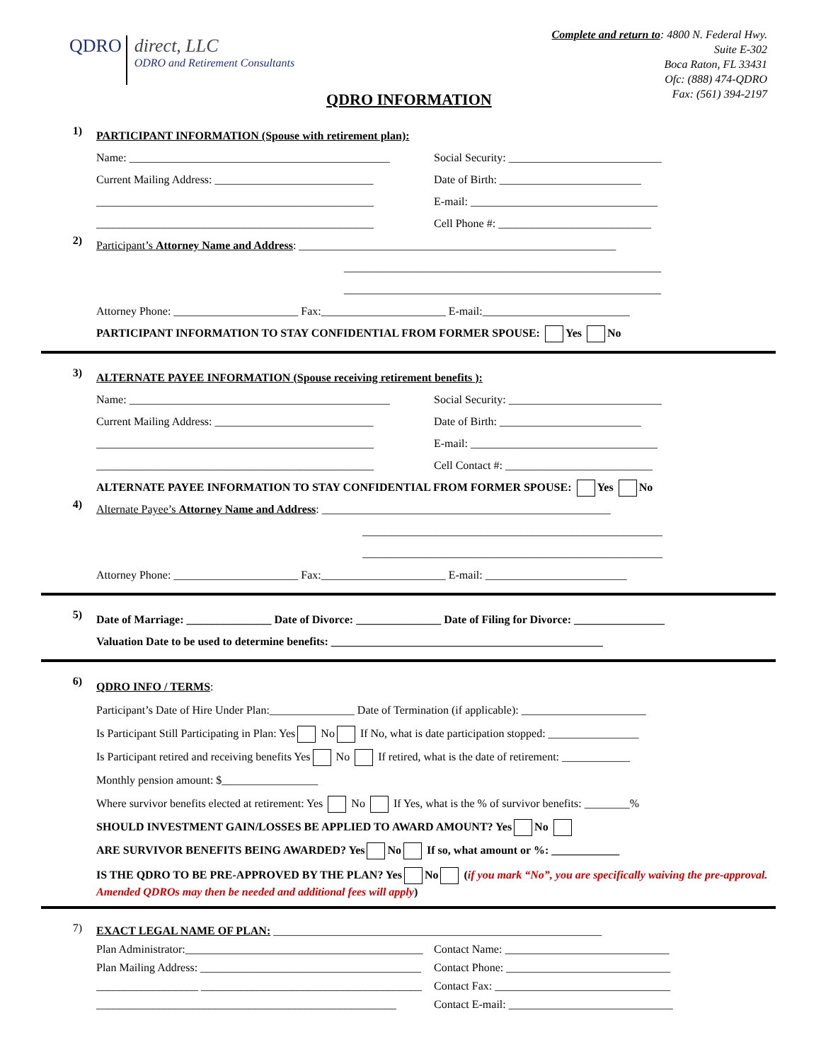QDRO
direct, LLC
ODRO and Retirement Consultants
QDRO INFORMATION
Complete and return to: 4800 N. Federal Hwy.
Suite E-302
Boca Raton, FL 33431
Ofc: (888) 474-QDRO
Fax: (561) 394-2197
1)
PARTICIPANT INFORMATION (Spouse with retirement plan):
Name: ______________________________________________
Current Mailing Address: ____________________________
_________________________________________________
_________________________________________________
Social Security: ___________________________
Date of Birth: _________________________
E-mail: _________________________________
Cell Phone #: ___________________________
2)
Participant’s Attorney Name and Address: ________________________________________________________
________________________________________________________
________________________________________________________
Attorney Phone: ______________________ Fax:______________________ E-mail:__________________________
PARTICIPANT INFORMATION TO STAY CONFIDENTIAL FROM FORMER SPOUSE: Yes No
3)
ALTERNATE PAYEE INFORMATION (Spouse receiving retirement benefits ):
Name: ______________________________________________
Current Mailing Address: ____________________________
_________________________________________________
_________________________________________________
Social Security: ___________________________
Date of Birth: _________________________
E-mail: _________________________________
Cell Contact #: __________________________
ALTERNATE PAYEE INFORMATION TO STAY CONFIDENTIAL FROM FORMER SPOUSE: Yes No
4)
Alternate Payee’s Attorney Name and Address: ___________________________________________________
_____________________________________________________
_____________________________________________________
Attorney Phone: ______________________ Fax:______________________ E-mail: _________________________
5)
Date of Marriage: _______________ Date of Divorce: _______________ Date of Filing for Divorce: ________________
Valuation Date to be used to determine benefits: ________________________________________________
6)
QDRO INFO / TERMS:
Participant’s Date of Hire Under Plan:_______________ Date of Termination (if applicable): ______________________
Is Participant Still Participating in Plan: Yes No If No, what is date participation stopped: ________________
Is Participant retired and receiving benefits Yes No If retired, what is the date of retirement: ____________
Monthly pension amount: $_________________
Where survivor benefits elected at retirement: Yes No If Yes, what is the % of survivor benefits: ________%
SHOULD INVESTMENT GAIN/LOSSES BE APPLIED TO AWARD AMOUNT? Yes No
ARE SURVIVOR BENEFITS BEING AWARDED? Yes No If so, what amount or %: ____________
IS THE QDRO TO BE PRE-APPROVED BY THE PLAN? Yes No (if you mark “No”, you are specifically waiving the pre-approval. Amended QDROs may then be needed and additional fees will apply)
7)
EXACT LEGAL NAME OF PLAN: __________________________________________________________
Plan Administrator:__________________________________________
Plan Mailing Address: _______________________________________
__________________ _______________________________________
_____________________________________________________
Contact Name: _____________________________
Contact Phone: _____________________________
Contact Fax: _______________________________
Contact E-mail: _____________________________